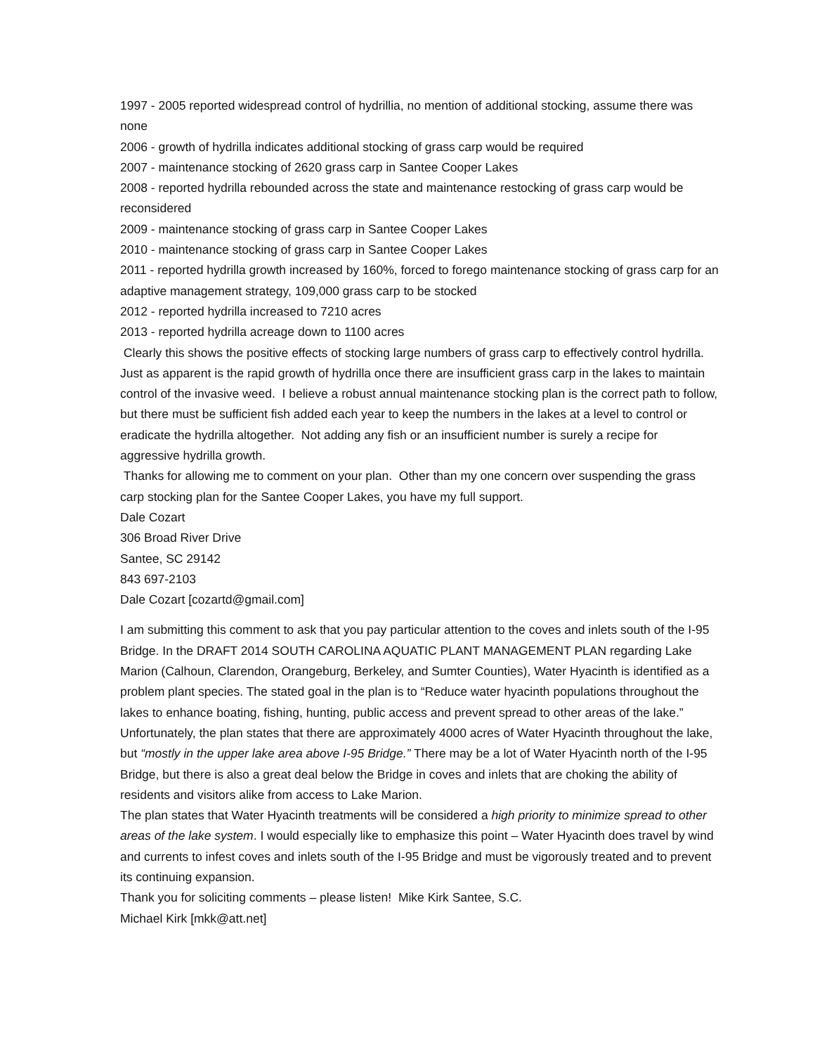1997 - 2005 reported widespread control of hydrillia, no mention of additional stocking, assume there was none
2006 - growth of hydrilla indicates additional stocking of grass carp would be required
2007 - maintenance stocking of 2620 grass carp in Santee Cooper Lakes
2008 - reported hydrilla rebounded across the state and maintenance restocking of grass carp would be reconsidered
2009 - maintenance stocking of grass carp in Santee Cooper Lakes
2010 - maintenance stocking of grass carp in Santee Cooper Lakes
2011 - reported hydrilla growth increased by 160%, forced to forego maintenance stocking of grass carp for an adaptive management strategy, 109,000 grass carp to be stocked
2012 - reported hydrilla increased to 7210 acres
2013 - reported hydrilla acreage down to 1100 acres
Clearly this shows the positive effects of stocking large numbers of grass carp to effectively control hydrilla. Just as apparent is the rapid growth of hydrilla once there are insufficient grass carp in the lakes to maintain control of the invasive weed. I believe a robust annual maintenance stocking plan is the correct path to follow, but there must be sufficient fish added each year to keep the numbers in the lakes at a level to control or eradicate the hydrilla altogether. Not adding any fish or an insufficient number is surely a recipe for aggressive hydrilla growth.
Thanks for allowing me to comment on your plan. Other than my one concern over suspending the grass carp stocking plan for the Santee Cooper Lakes, you have my full support.
Dale Cozart
306 Broad River Drive
Santee, SC 29142
843 697-2103
Dale Cozart [cozartd@gmail.com]
I am submitting this comment to ask that you pay particular attention to the coves and inlets south of the I-95 Bridge. In the DRAFT 2014 SOUTH CAROLINA AQUATIC PLANT MANAGEMENT PLAN regarding Lake Marion (Calhoun, Clarendon, Orangeburg, Berkeley, and Sumter Counties), Water Hyacinth is identified as a problem plant species. The stated goal in the plan is to “Reduce water hyacinth populations throughout the lakes to enhance boating, fishing, hunting, public access and prevent spread to other areas of the lake.”
Unfortunately, the plan states that there are approximately 4000 acres of Water Hyacinth throughout the lake, but “mostly in the upper lake area above I-95 Bridge.” There may be a lot of Water Hyacinth north of the I-95 Bridge, but there is also a great deal below the Bridge in coves and inlets that are choking the ability of residents and visitors alike from access to Lake Marion.
The plan states that Water Hyacinth treatments will be considered a high priority to minimize spread to other areas of the lake system. I would especially like to emphasize this point – Water Hyacinth does travel by wind and currents to infest coves and inlets south of the I-95 Bridge and must be vigorously treated and to prevent its continuing expansion.
Thank you for soliciting comments – please listen! Mike Kirk Santee, S.C.
Michael Kirk [mkk@att.net]